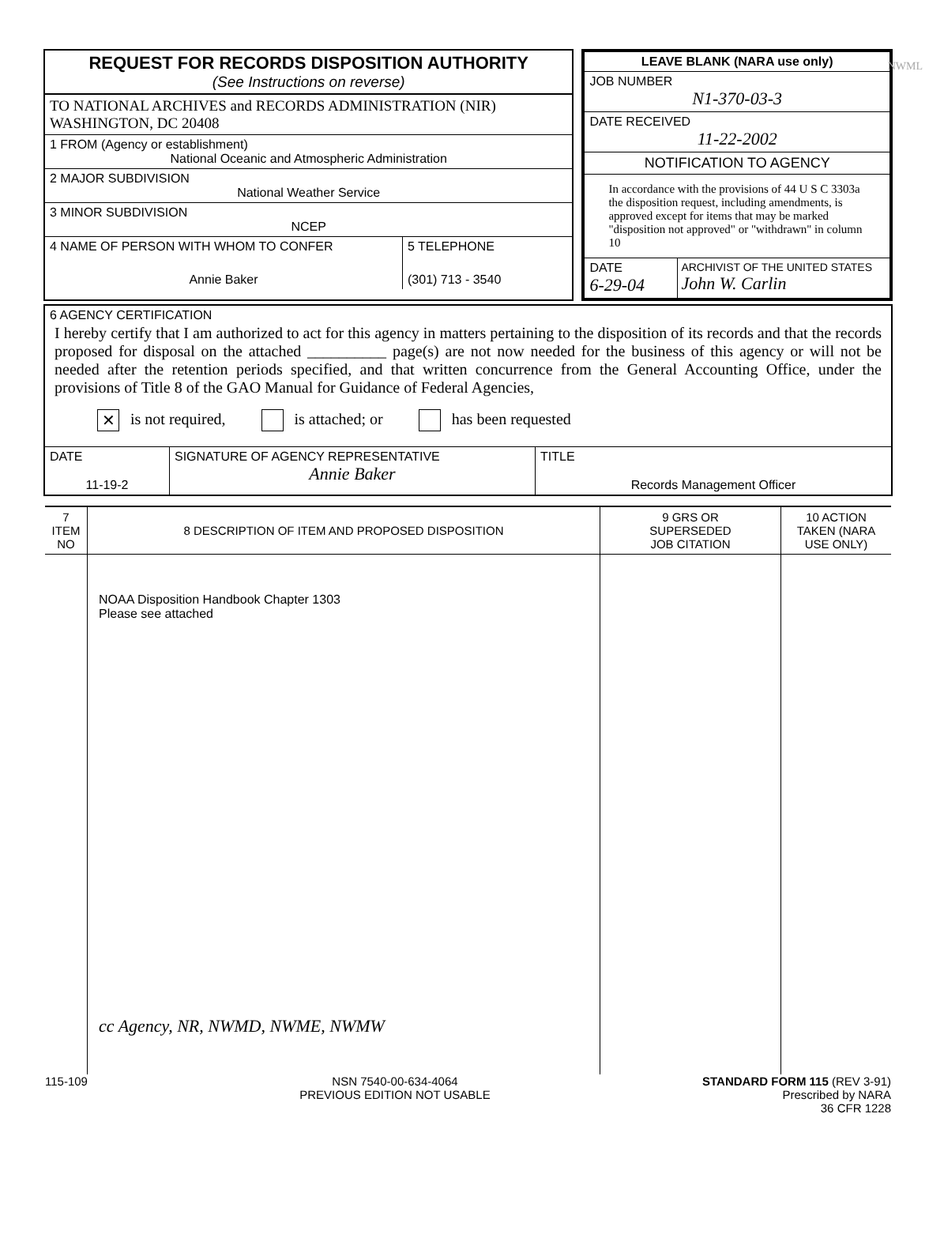NWML
REQUEST FOR RECORDS DISPOSITION AUTHORITY
(See Instructions on reverse)
TO NATIONAL ARCHIVES and RECORDS ADMINISTRATION (NIR)
WASHINGTON, DC 20408
1 FROM (Agency or establishment)
National Oceanic and Atmospheric Administration
2 MAJOR SUBDIVISION
National Weather Service
3 MINOR SUBDIVISION
NCEP
4 NAME OF PERSON WITH WHOM TO CONFER
Annie Baker
5 TELEPHONE
(301) 713 - 3540
LEAVE BLANK (NARA use only)
JOB NUMBER
N1-370-03-3
DATE RECEIVED
11-22-2002
NOTIFICATION TO AGENCY
In accordance with the provisions of 44 U S C 3303a the disposition request, including amendments, is approved except for items that may be marked "disposition not approved" or "withdrawn" in column 10
DATE
6-29-04
ARCHIVIST OF THE UNITED STATES
John W. Carlin
6 AGENCY CERTIFICATION
I hereby certify that I am authorized to act for this agency in matters pertaining to the disposition of its records and that the records proposed for disposal on the attached __________ page(s) are not now needed for the business of this agency or will not be needed after the retention periods specified, and that written concurrence from the General Accounting Office, under the provisions of Title 8 of the GAO Manual for Guidance of Federal Agencies,
✕ is not required, is attached; or has been requested
| DATE 11-19-2 | SIGNATURE OF AGENCY REPRESENTATIVE Annie Baker | TITLE Records Management Officer |
| 7 ITEM NO | 8 DESCRIPTION OF ITEM AND PROPOSED DISPOSITION | 9 GRS OR SUPERSEDED JOB CITATION | 10 ACTION TAKEN (NARA USE ONLY) |
| --- | --- | --- | --- |
| | NOAA Disposition Handbook Chapter 1303 Please see attached cc Agency, NR, NWMD, NWME, NWMW | | |
115-109 NSN 7540-00-634-4064
PREVIOUS EDITION NOT USABLE
STANDARD FORM 115 (REV 3-91)
Prescribed by NARA
36 CFR 1228